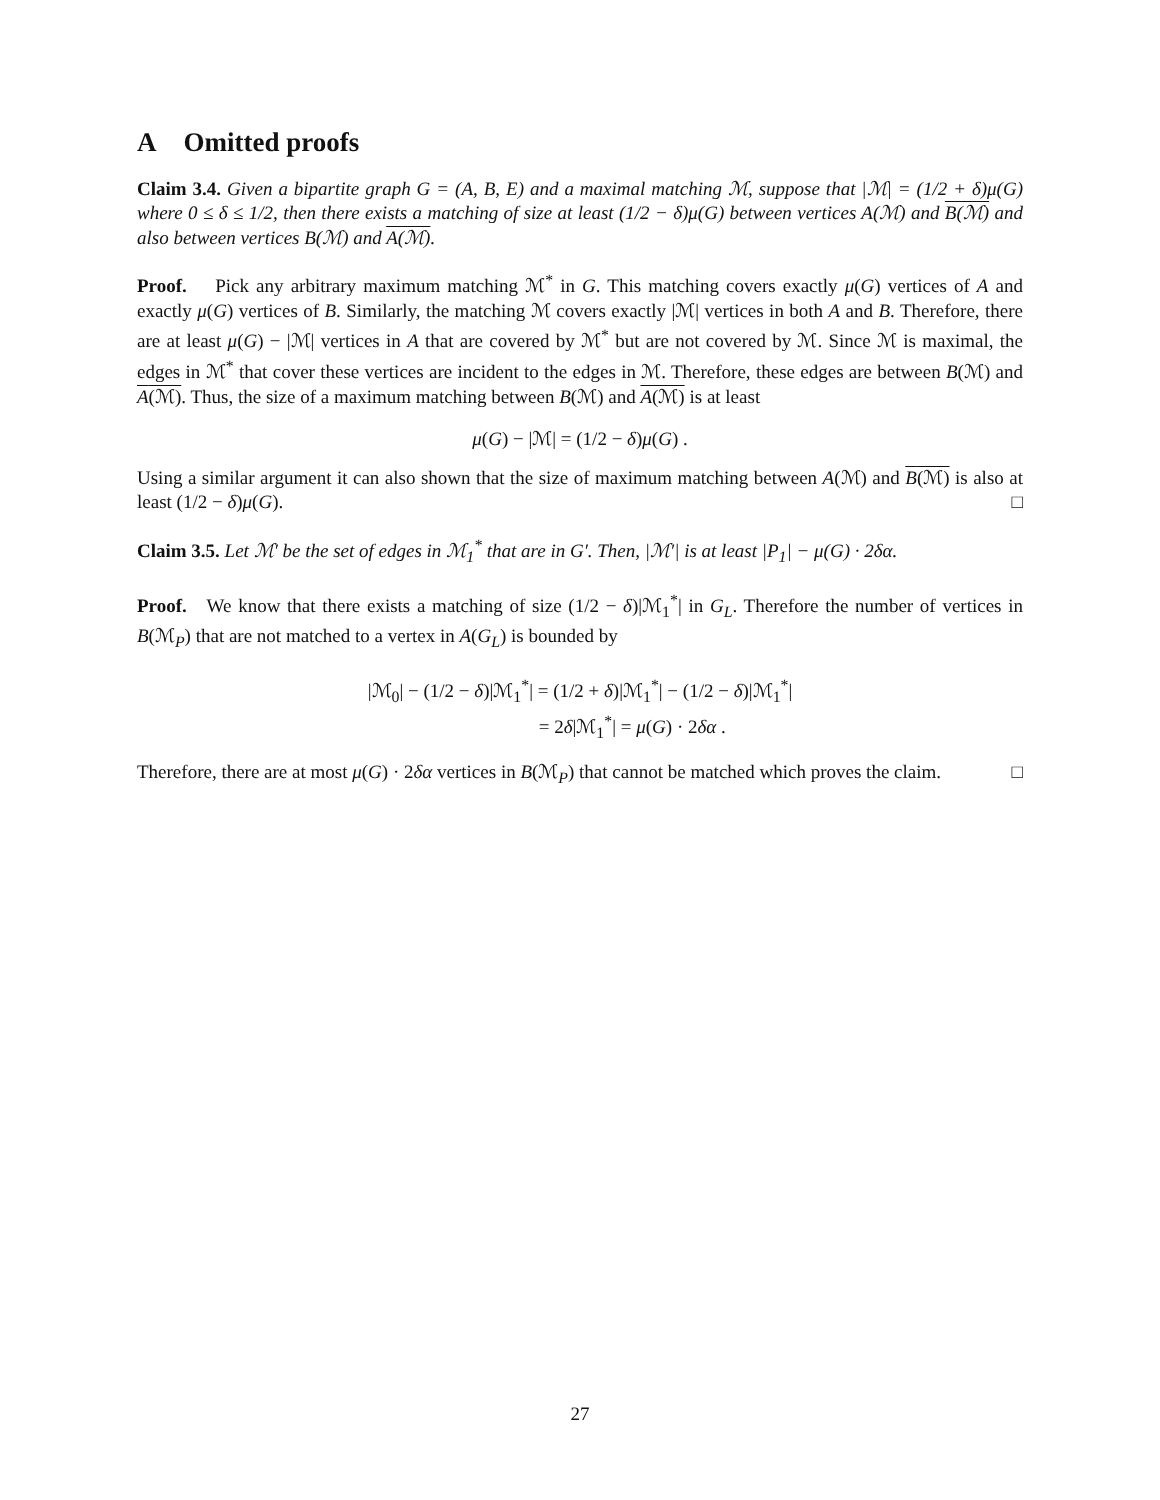A Omitted proofs
Claim 3.4. Given a bipartite graph G = (A, B, E) and a maximal matching ℳ, suppose that |ℳ| = (1/2 + δ)μ(G) where 0 ≤ δ ≤ 1/2, then there exists a matching of size at least (1/2 − δ)μ(G) between vertices A(ℳ) and B(ℳ) and also between vertices B(ℳ) and A(ℳ).
Proof. Pick any arbitrary maximum matching ℳ<sup>*</sup> in G. This matching covers exactly μ(G) vertices of A and exactly μ(G) vertices of B. Similarly, the matching ℳ covers exactly |ℳ| vertices in both A and B. Therefore, there are at least μ(G) − |ℳ| vertices in A that are covered by ℳ<sup>*</sup> but are not covered by ℳ. Since ℳ is maximal, the edges in ℳ<sup>*</sup> that cover these vertices are incident to the edges in ℳ. Therefore, these edges are between B(ℳ) and A(ℳ). Thus, the size of a maximum matching between B(ℳ) and A(ℳ) is at least
μ(G) − |ℳ| = (1/2 − δ)μ(G) .
Using a similar argument it can also shown that the size of maximum matching between A(ℳ) and B(ℳ) is also at least (1/2 − δ)μ(G). □
Claim 3.5. Let ℳ′ be the set of edges in ℳ<sub>1</sub><sup>*</sup> that are in G′. Then, |ℳ′| is at least |P<sub>1</sub>| − μ(G) · 2δα.
Proof. We know that there exists a matching of size (1/2 − δ)|ℳ<sub>1</sub><sup>*</sup>| in G<sub>L</sub>. Therefore the number of vertices in B(ℳ<sub>P</sub>) that are not matched to a vertex in A(G<sub>L</sub>) is bounded by
|ℳ<sub>0</sub>| − (1/2 − δ)|ℳ<sub>1</sub><sup>*</sup>| = (1/2 + δ)|ℳ<sub>1</sub><sup>*</sup>| − (1/2 − δ)|ℳ<sub>1</sub><sup>*</sup>|
= 2δ|ℳ<sub>1</sub><sup>*</sup>| = μ(G) · 2δα .
Therefore, there are at most μ(G) · 2δα vertices in B(ℳ<sub>P</sub>) that cannot be matched which proves the claim. □
27